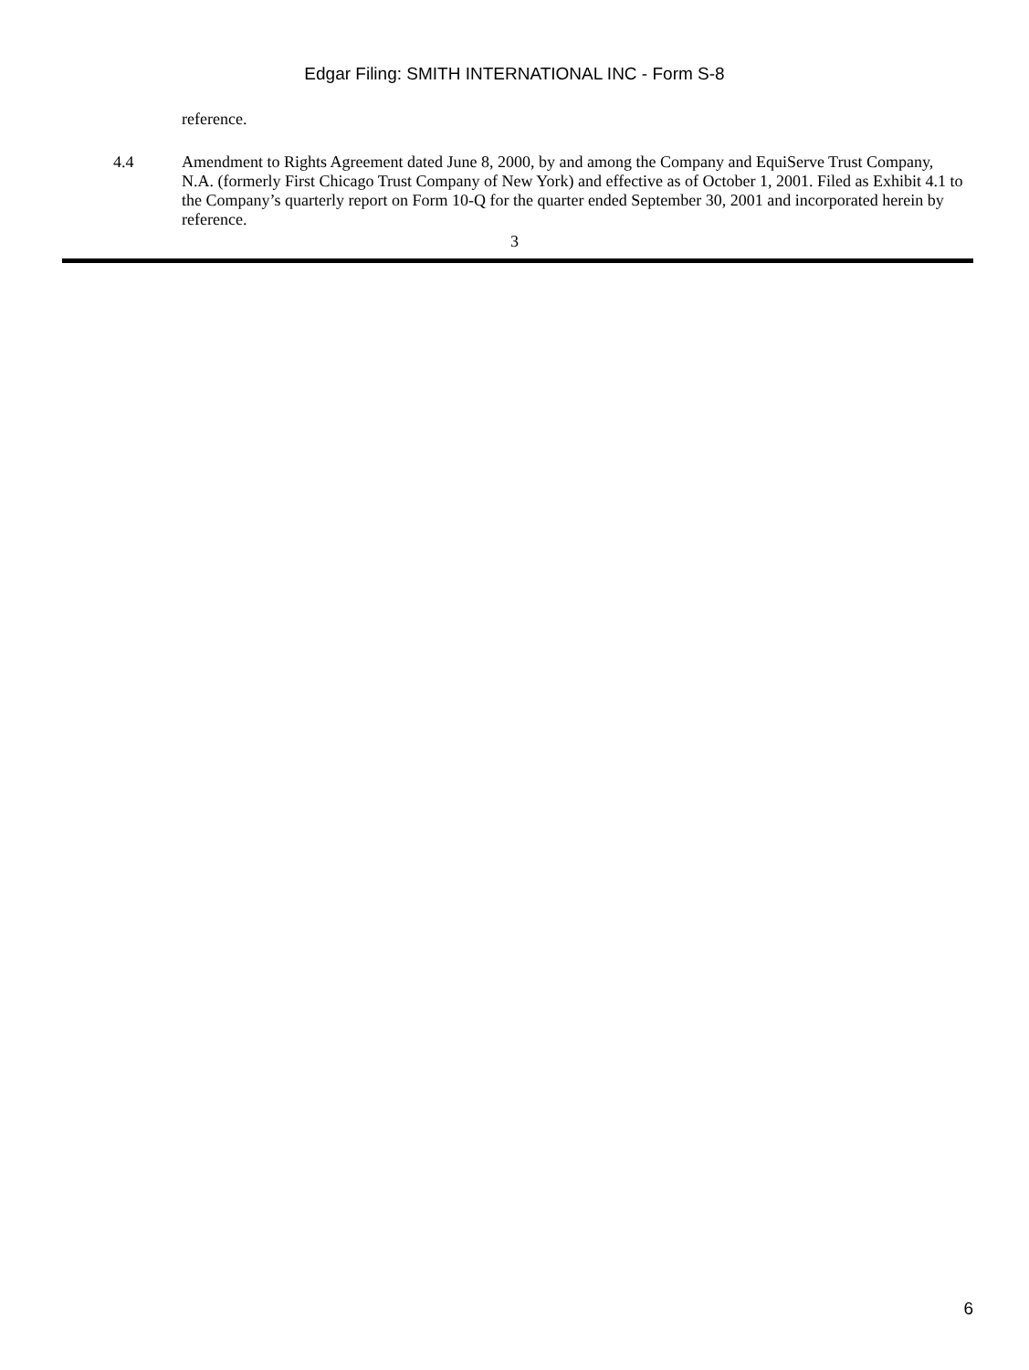Edgar Filing: SMITH INTERNATIONAL INC - Form S-8
reference.
4.4 Amendment to Rights Agreement dated June 8, 2000, by and among the Company and EquiServe Trust Company, N.A. (formerly First Chicago Trust Company of New York) and effective as of October 1, 2001. Filed as Exhibit 4.1 to the Company’s quarterly report on Form 10-Q for the quarter ended September 30, 2001 and incorporated herein by reference.
3
6